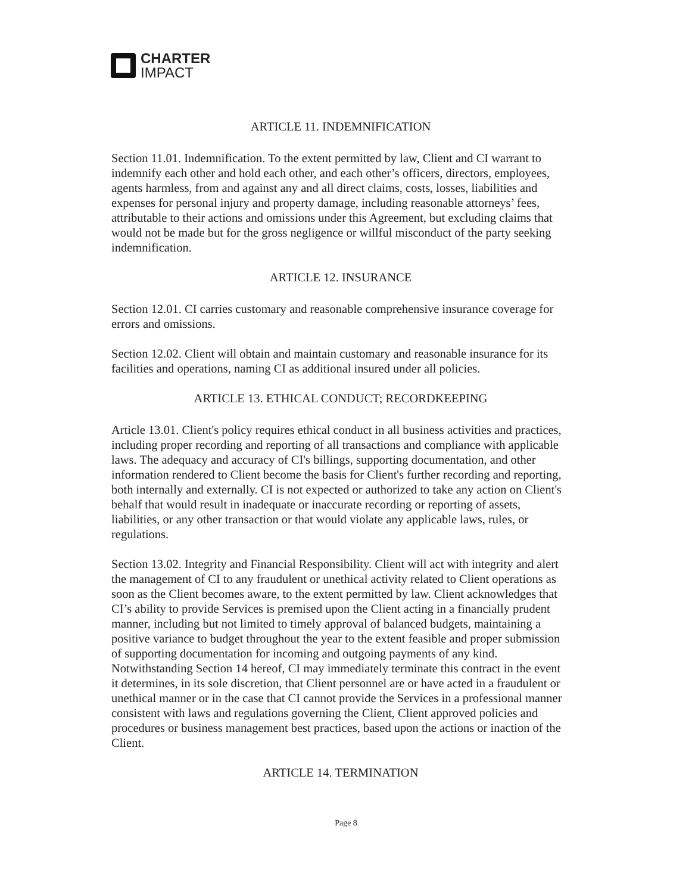CHARTER
IMPACT
ARTICLE 11. INDEMNIFICATION
Section 11.01. Indemnification. To the extent permitted by law, Client and CI warrant to indemnify each other and hold each other, and each other’s officers, directors, employees, agents harmless, from and against any and all direct claims, costs, losses, liabilities and expenses for personal injury and property damage, including reasonable attorneys’ fees, attributable to their actions and omissions under this Agreement, but excluding claims that would not be made but for the gross negligence or willful misconduct of the party seeking indemnification.
ARTICLE 12. INSURANCE
Section 12.01. CI carries customary and reasonable comprehensive insurance coverage for errors and omissions.
Section 12.02. Client will obtain and maintain customary and reasonable insurance for its facilities and operations, naming CI as additional insured under all policies.
ARTICLE 13. ETHICAL CONDUCT; RECORDKEEPING
Article 13.01. Client's policy requires ethical conduct in all business activities and practices, including proper recording and reporting of all transactions and compliance with applicable laws. The adequacy and accuracy of CI's billings, supporting documentation, and other information rendered to Client become the basis for Client's further recording and reporting, both internally and externally. CI is not expected or authorized to take any action on Client's behalf that would result in inadequate or inaccurate recording or reporting of assets, liabilities, or any other transaction or that would violate any applicable laws, rules, or regulations.
Section 13.02. Integrity and Financial Responsibility. Client will act with integrity and alert the management of CI to any fraudulent or unethical activity related to Client operations as soon as the Client becomes aware, to the extent permitted by law. Client acknowledges that CI’s ability to provide Services is premised upon the Client acting in a financially prudent manner, including but not limited to timely approval of balanced budgets, maintaining a positive variance to budget throughout the year to the extent feasible and proper submission of supporting documentation for incoming and outgoing payments of any kind. Notwithstanding Section 14 hereof, CI may immediately terminate this contract in the event it determines, in its sole discretion, that Client personnel are or have acted in a fraudulent or unethical manner or in the case that CI cannot provide the Services in a professional manner consistent with laws and regulations governing the Client, Client approved policies and procedures or business management best practices, based upon the actions or inaction of the Client.
ARTICLE 14. TERMINATION
Page 8